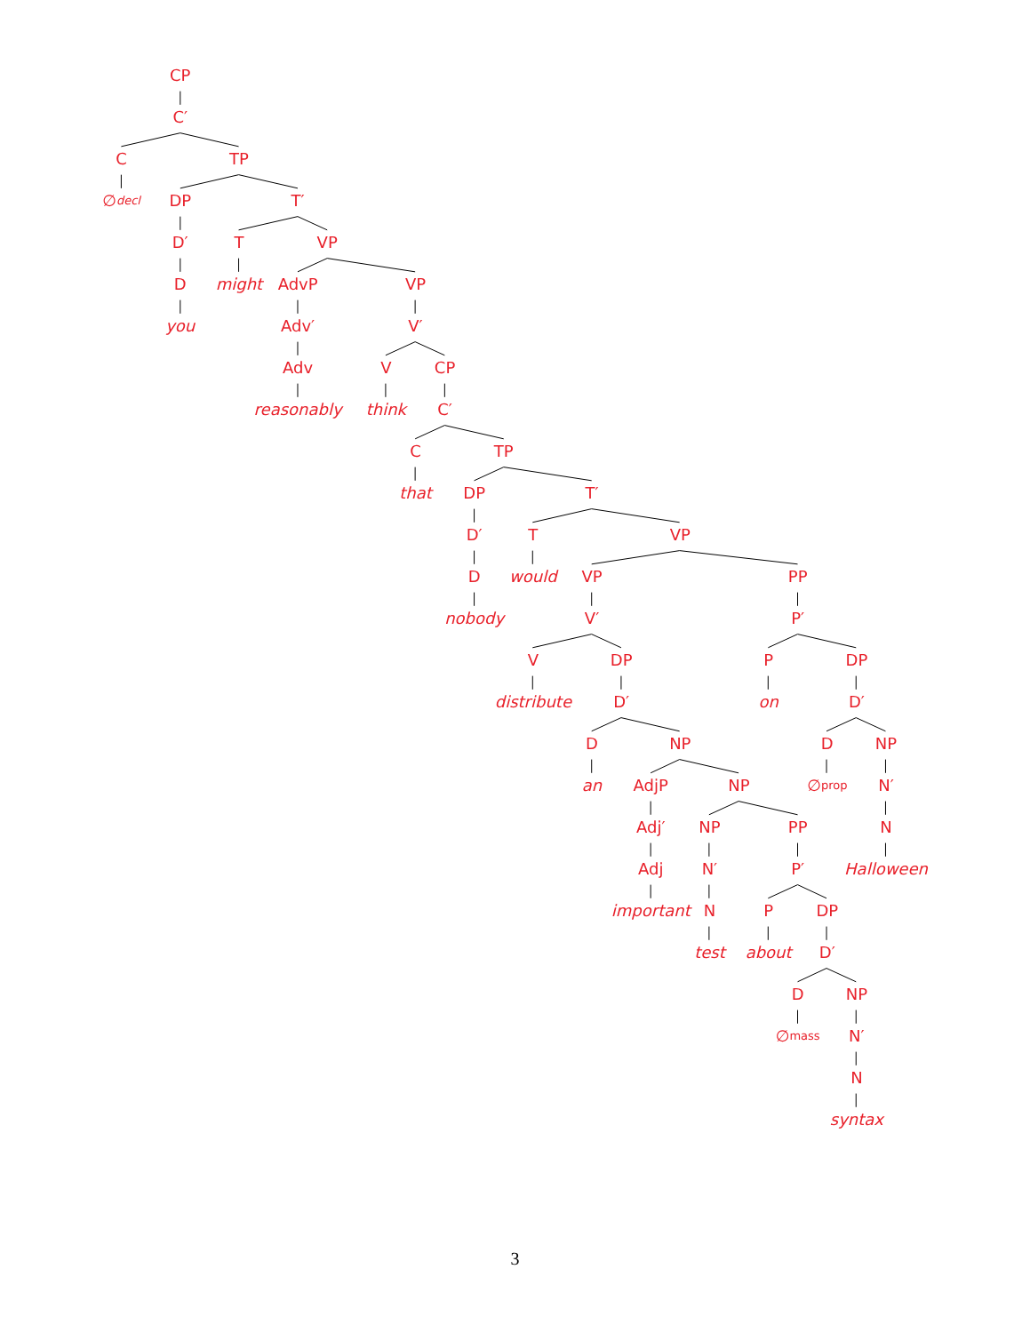CP
C′
C
TP
∅<sub>decl</sub>
DP
T′
D′
T
VP
D
might
AdvP
VP
you
Adv′
V′
Adv
V
CP
reasonably
think
C′
C
TP
that
DP
T′
D′
T
VP
D
would
VP
PP
nobody
V′
P′
V
DP
P
DP
distribute
D′
on
D′
D
NP
D
NP
an
AdjP
NP
∅<sub>prop</sub>
N′
Adj′
NP
PP
N
Adj
N′
P′
Halloween
important
N
P
DP
test
about
D′
D
NP
∅<sub>mass</sub>
N′
N
syntax
3